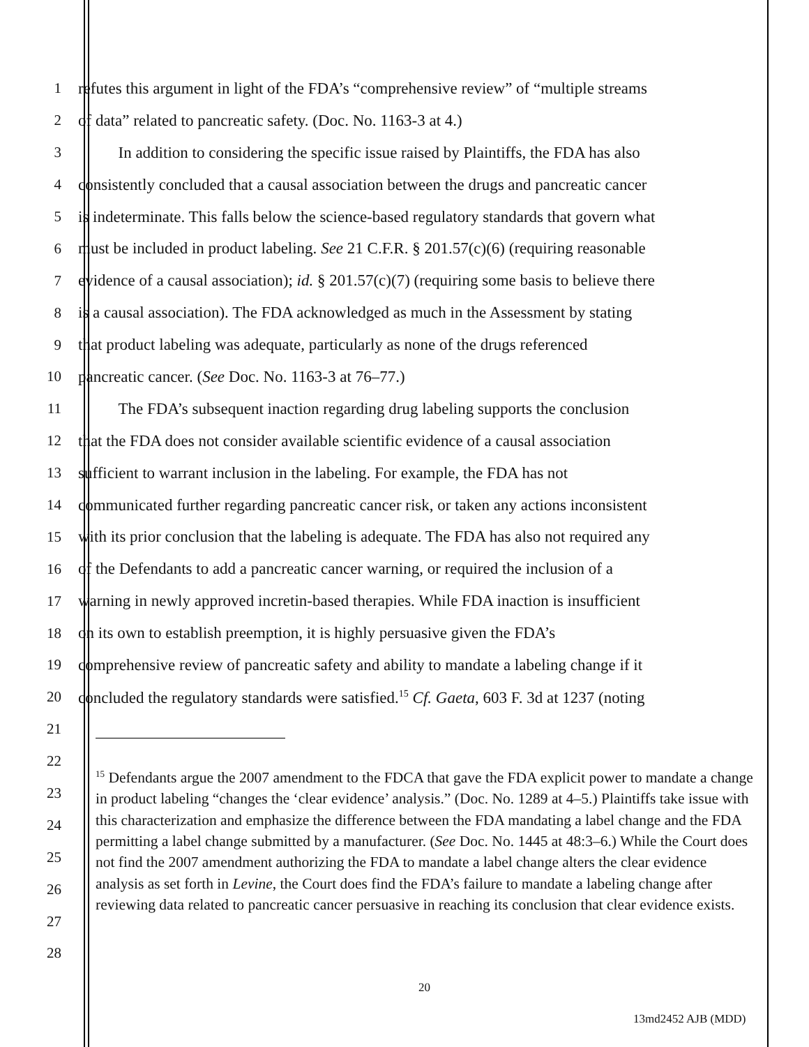1 refutes this argument in light of the FDA’s “comprehensive review” of “multiple streams
2 of data” related to pancreatic safety. (Doc. No. 1163-3 at 4.)
3   In addition to considering the specific issue raised by Plaintiffs, the FDA has also
4 consistently concluded that a causal association between the drugs and pancreatic cancer
5 is indeterminate. This falls below the science-based regulatory standards that govern what
6 must be included in product labeling. See 21 C.F.R. § 201.57(c)(6) (requiring reasonable
7 evidence of a causal association); id. § 201.57(c)(7) (requiring some basis to believe there
8 is a causal association). The FDA acknowledged as much in the Assessment by stating
9 that product labeling was adequate, particularly as none of the drugs referenced
10 pancreatic cancer. (See Doc. No. 1163-3 at 76–77.)
11   The FDA’s subsequent inaction regarding drug labeling supports the conclusion
12 that the FDA does not consider available scientific evidence of a causal association
13 sufficient to warrant inclusion in the labeling. For example, the FDA has not
14 communicated further regarding pancreatic cancer risk, or taken any actions inconsistent
15 with its prior conclusion that the labeling is adequate. The FDA has also not required any
16 of the Defendants to add a pancreatic cancer warning, or required the inclusion of a
17 warning in newly approved incretin-based therapies. While FDA inaction is insufficient
18 on its own to establish preemption, it is highly persuasive given the FDA’s
19 comprehensive review of pancreatic safety and ability to mandate a labeling change if it
20 concluded the regulatory standards were satisfied.<sup>15</sup> Cf. Gaeta, 603 F. 3d at 1237 (noting
21
22
23
24
25
26
27
28
<sup>15</sup> Defendants argue the 2007 amendment to the FDCA that gave the FDA explicit power to mandate a change in product labeling “changes the ‘clear evidence’ analysis.” (Doc. No. 1289 at 4–5.) Plaintiffs take issue with this characterization and emphasize the difference between the FDA mandating a label change and the FDA permitting a label change submitted by a manufacturer. (See Doc. No. 1445 at 48:3–6.) While the Court does not find the 2007 amendment authorizing the FDA to mandate a label change alters the clear evidence analysis as set forth in Levine, the Court does find the FDA’s failure to mandate a labeling change after reviewing data related to pancreatic cancer persuasive in reaching its conclusion that clear evidence exists.
20
13md2452 AJB (MDD)